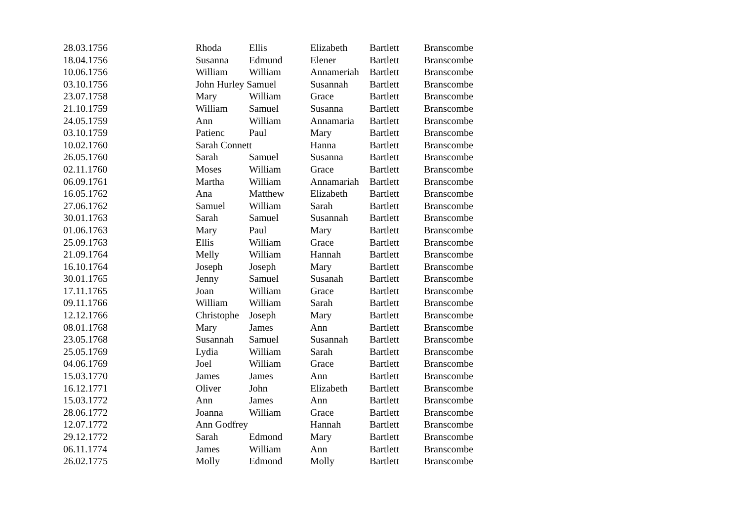| 28.03.1756 | Rhoda | Ellis | Elizabeth | Bartlett | Branscombe |
| 18.04.1756 | Susanna | Edmund | Elener | Bartlett | Branscombe |
| 10.06.1756 | William | William | Annameriah | Bartlett | Branscombe |
| 03.10.1756 | John Hurley Samuel | | Susannah | Bartlett | Branscombe |
| 23.07.1758 | Mary | William | Grace | Bartlett | Branscombe |
| 21.10.1759 | William | Samuel | Susanna | Bartlett | Branscombe |
| 24.05.1759 | Ann | William | Annamaria | Bartlett | Branscombe |
| 03.10.1759 | Patienc | Paul | Mary | Bartlett | Branscombe |
| 10.02.1760 | Sarah Connett | | Hanna | Bartlett | Branscombe |
| 26.05.1760 | Sarah | Samuel | Susanna | Bartlett | Branscombe |
| 02.11.1760 | Moses | William | Grace | Bartlett | Branscombe |
| 06.09.1761 | Martha | William | Annamariah | Bartlett | Branscombe |
| 16.05.1762 | Ana | Matthew | Elizabeth | Bartlett | Branscombe |
| 27.06.1762 | Samuel | William | Sarah | Bartlett | Branscombe |
| 30.01.1763 | Sarah | Samuel | Susannah | Bartlett | Branscombe |
| 01.06.1763 | Mary | Paul | Mary | Bartlett | Branscombe |
| 25.09.1763 | Ellis | William | Grace | Bartlett | Branscombe |
| 21.09.1764 | Melly | William | Hannah | Bartlett | Branscombe |
| 16.10.1764 | Joseph | Joseph | Mary | Bartlett | Branscombe |
| 30.01.1765 | Jenny | Samuel | Susanah | Bartlett | Branscombe |
| 17.11.1765 | Joan | William | Grace | Bartlett | Branscombe |
| 09.11.1766 | William | William | Sarah | Bartlett | Branscombe |
| 12.12.1766 | Christophe | Joseph | Mary | Bartlett | Branscombe |
| 08.01.1768 | Mary | James | Ann | Bartlett | Branscombe |
| 23.05.1768 | Susannah | Samuel | Susannah | Bartlett | Branscombe |
| 25.05.1769 | Lydia | William | Sarah | Bartlett | Branscombe |
| 04.06.1769 | Joel | William | Grace | Bartlett | Branscombe |
| 15.03.1770 | James | James | Ann | Bartlett | Branscombe |
| 16.12.1771 | Oliver | John | Elizabeth | Bartlett | Branscombe |
| 15.03.1772 | Ann | James | Ann | Bartlett | Branscombe |
| 28.06.1772 | Joanna | William | Grace | Bartlett | Branscombe |
| 12.07.1772 | Ann Godfrey | | Hannah | Bartlett | Branscombe |
| 29.12.1772 | Sarah | Edmond | Mary | Bartlett | Branscombe |
| 06.11.1774 | James | William | Ann | Bartlett | Branscombe |
| 26.02.1775 | Molly | Edmond | Molly | Bartlett | Branscombe |